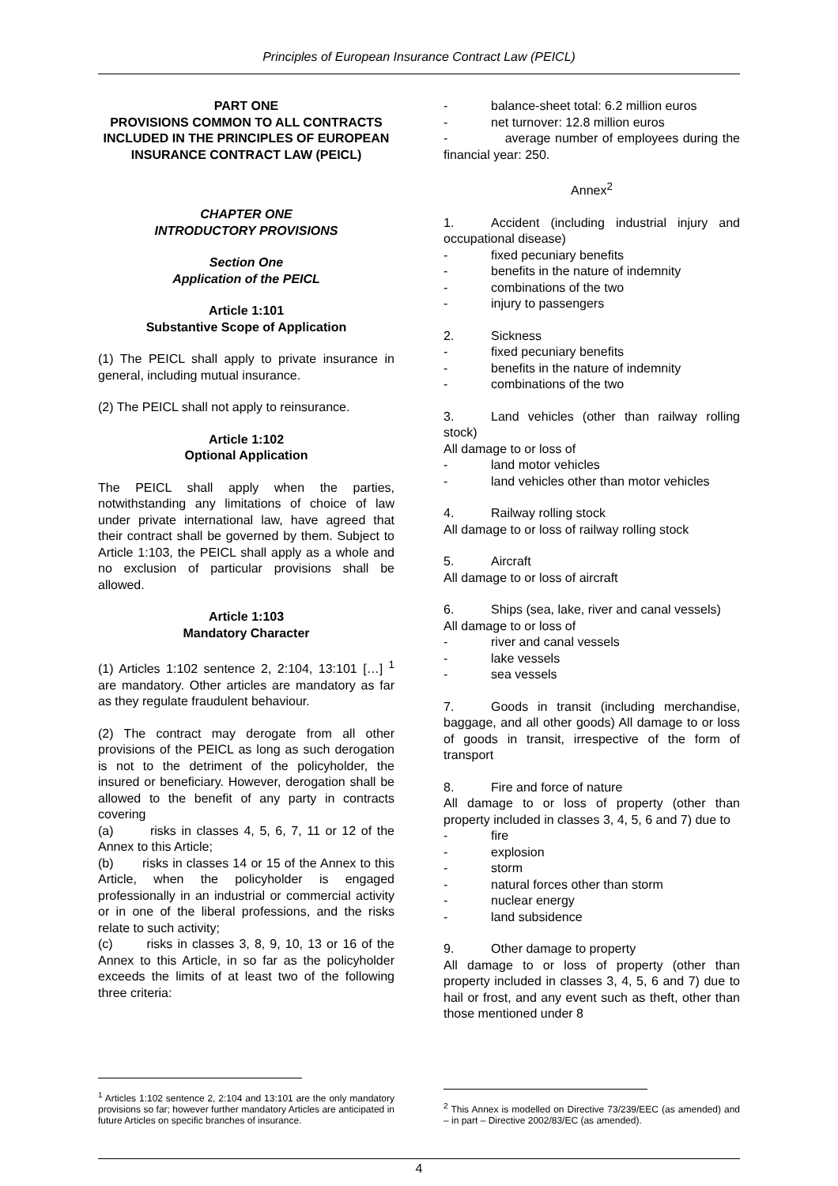Principles of European Insurance Contract Law (PEICL)
PART ONE
PROVISIONS COMMON TO ALL CONTRACTS INCLUDED IN THE PRINCIPLES OF EUROPEAN INSURANCE CONTRACT LAW (PEICL)
CHAPTER ONE
INTRODUCTORY PROVISIONS
Section One
Application of the PEICL
Article 1:101
Substantive Scope of Application
(1) The PEICL shall apply to private insurance in general, including mutual insurance.
(2) The PEICL shall not apply to reinsurance.
Article 1:102
Optional Application
The PEICL shall apply when the parties, notwithstanding any limitations of choice of law under private international law, have agreed that their contract shall be governed by them. Subject to Article 1:103, the PEICL shall apply as a whole and no exclusion of particular provisions shall be allowed.
Article 1:103
Mandatory Character
(1) Articles 1:102 sentence 2, 2:104, 13:101 […] <sup>1</sup> are mandatory. Other articles are mandatory as far as they regulate fraudulent behaviour.
(2) The contract may derogate from all other provisions of the PEICL as long as such derogation is not to the detriment of the policyholder, the insured or beneficiary. However, derogation shall be allowed to the benefit of any party in contracts covering
(a) risks in classes 4, 5, 6, 7, 11 or 12 of the Annex to this Article;
(b) risks in classes 14 or 15 of the Annex to this Article, when the policyholder is engaged professionally in an industrial or commercial activity or in one of the liberal professions, and the risks relate to such activity;
(c) risks in classes 3, 8, 9, 10, 13 or 16 of the Annex to this Article, in so far as the policyholder exceeds the limits of at least two of the following three criteria:
<sup>1</sup> Articles 1:102 sentence 2, 2:104 and 13:101 are the only mandatory provisions so far; however further mandatory Articles are anticipated in future Articles on specific branches of insurance.
- balance-sheet total: 6.2 million euros
- net turnover: 12.8 million euros
- average number of employees during the financial year: 250.
Annex<sup>2</sup>
1. Accident (including industrial injury and occupational disease)
- fixed pecuniary benefits
- benefits in the nature of indemnity
- combinations of the two
- injury to passengers
2. Sickness
- fixed pecuniary benefits
- benefits in the nature of indemnity
- combinations of the two
3. Land vehicles (other than railway rolling stock)
All damage to or loss of
- land motor vehicles
- land vehicles other than motor vehicles
4. Railway rolling stock
All damage to or loss of railway rolling stock
5. Aircraft
All damage to or loss of aircraft
6. Ships (sea, lake, river and canal vessels)
All damage to or loss of
- river and canal vessels
- lake vessels
- sea vessels
7. Goods in transit (including merchandise, baggage, and all other goods) All damage to or loss of goods in transit, irrespective of the form of transport
8. Fire and force of nature
All damage to or loss of property (other than property included in classes 3, 4, 5, 6 and 7) due to
- fire
- explosion
- storm
- natural forces other than storm
- nuclear energy
- land subsidence
9. Other damage to property
All damage to or loss of property (other than property included in classes 3, 4, 5, 6 and 7) due to hail or frost, and any event such as theft, other than those mentioned under 8
<sup>2</sup> This Annex is modelled on Directive 73/239/EEC (as amended) and – in part – Directive 2002/83/EC (as amended).
4